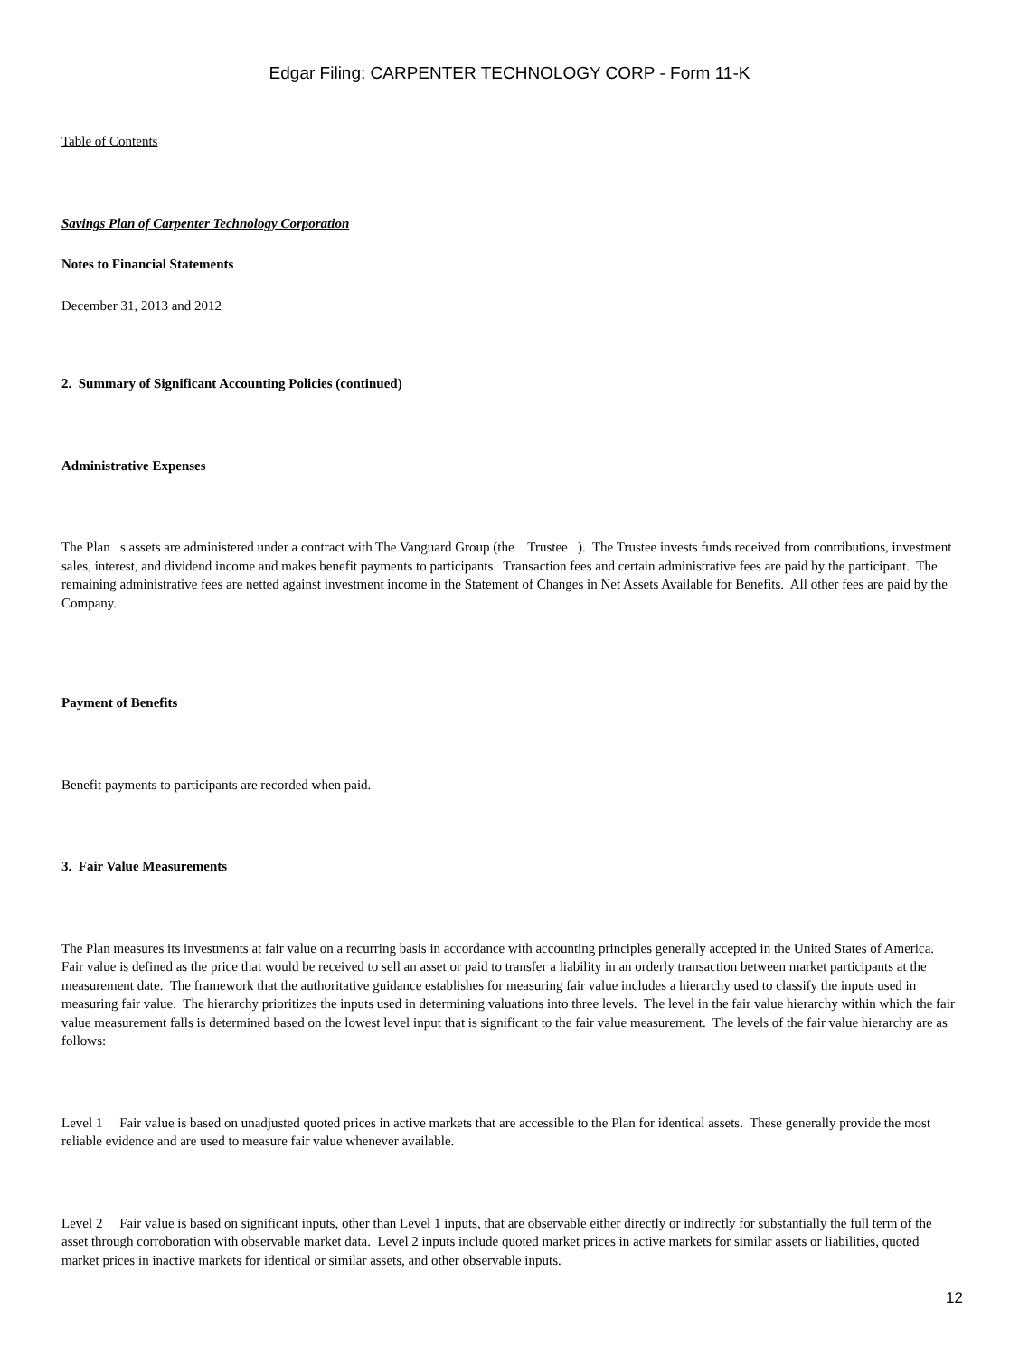Edgar Filing: CARPENTER TECHNOLOGY CORP - Form 11-K
Table of Contents
Savings Plan of Carpenter Technology Corporation
Notes to Financial Statements
December 31, 2013 and 2012
2. Summary of Significant Accounting Policies (continued)
Administrative Expenses
The Plan s assets are administered under a contract with The Vanguard Group (the Trustee ). The Trustee invests funds received from contributions, investment sales, interest, and dividend income and makes benefit payments to participants. Transaction fees and certain administrative fees are paid by the participant. The remaining administrative fees are netted against investment income in the Statement of Changes in Net Assets Available for Benefits. All other fees are paid by the Company.
Payment of Benefits
Benefit payments to participants are recorded when paid.
3. Fair Value Measurements
The Plan measures its investments at fair value on a recurring basis in accordance with accounting principles generally accepted in the United States of America. Fair value is defined as the price that would be received to sell an asset or paid to transfer a liability in an orderly transaction between market participants at the measurement date. The framework that the authoritative guidance establishes for measuring fair value includes a hierarchy used to classify the inputs used in measuring fair value. The hierarchy prioritizes the inputs used in determining valuations into three levels. The level in the fair value hierarchy within which the fair value measurement falls is determined based on the lowest level input that is significant to the fair value measurement. The levels of the fair value hierarchy are as follows:
Level 1 Fair value is based on unadjusted quoted prices in active markets that are accessible to the Plan for identical assets. These generally provide the most reliable evidence and are used to measure fair value whenever available.
Level 2 Fair value is based on significant inputs, other than Level 1 inputs, that are observable either directly or indirectly for substantially the full term of the asset through corroboration with observable market data. Level 2 inputs include quoted market prices in active markets for similar assets or liabilities, quoted market prices in inactive markets for identical or similar assets, and other observable inputs.
12